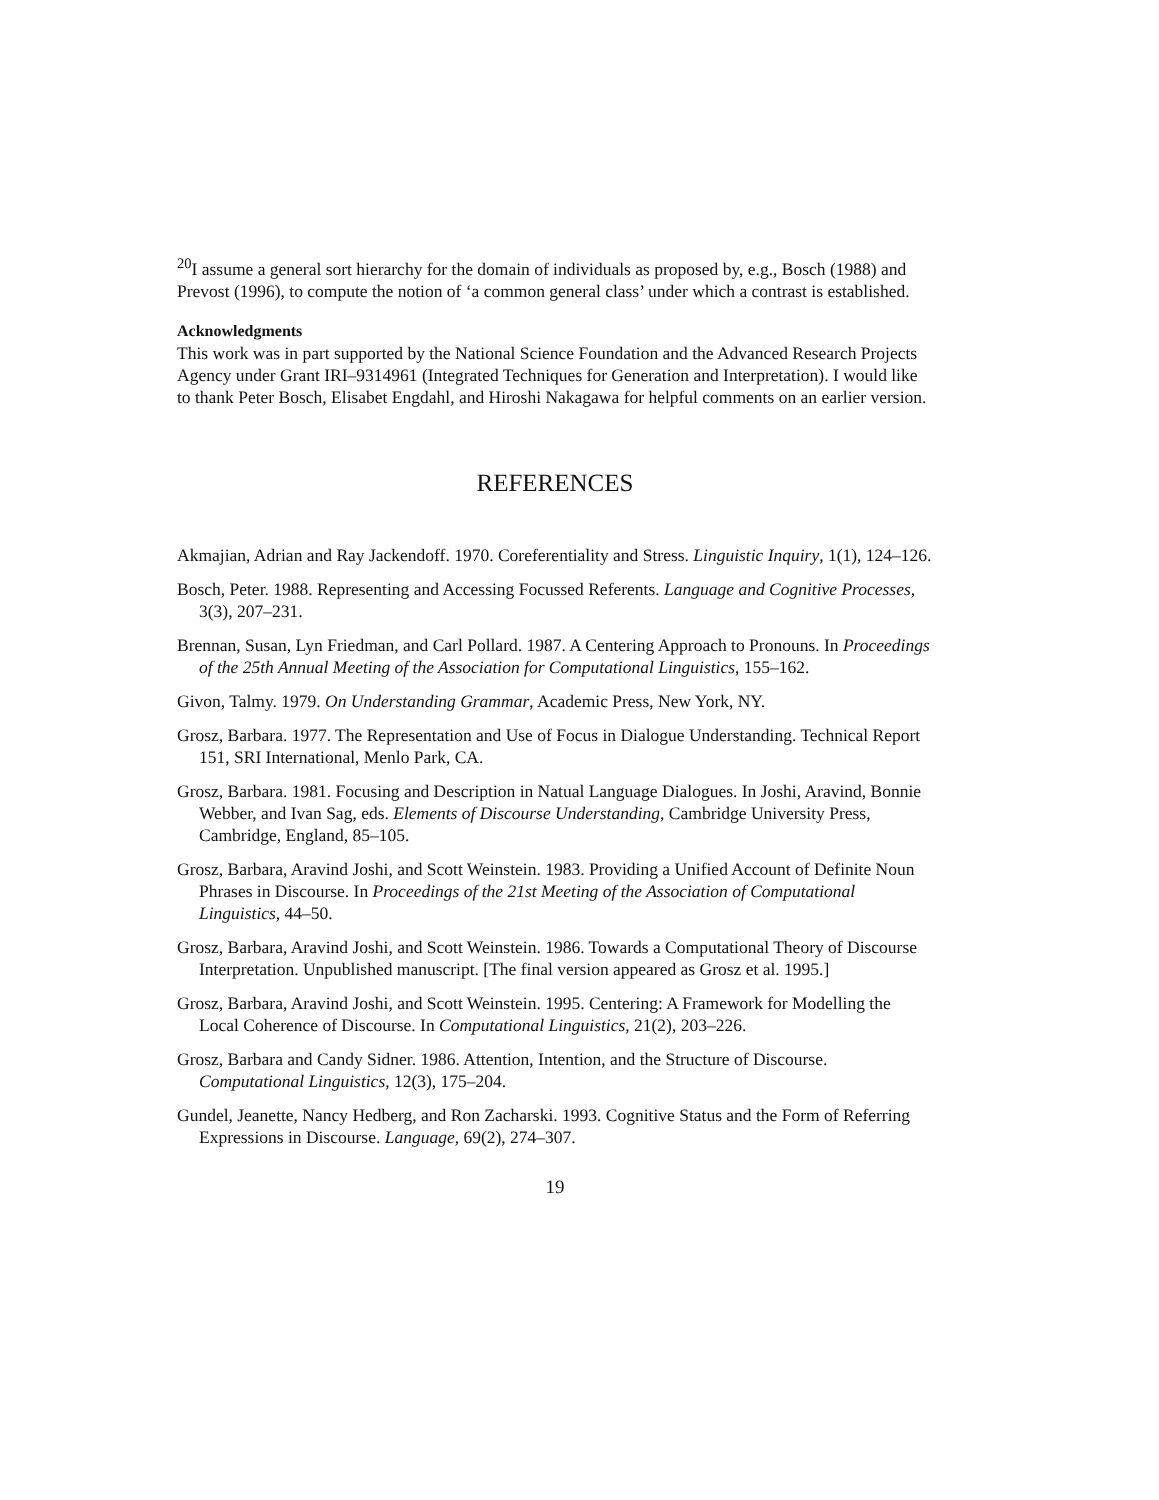<sup>20</sup> I assume a general sort hierarchy for the domain of individuals as proposed by, e.g., Bosch (1988) and Prevost (1996), to compute the notion of ‘a common general class’ under which a contrast is established.
Acknowledgments
This work was in part supported by the National Science Foundation and the Advanced Research Projects Agency under Grant IRI–9314961 (Integrated Techniques for Generation and Interpretation). I would like to thank Peter Bosch, Elisabet Engdahl, and Hiroshi Nakagawa for helpful comments on an earlier version.
REFERENCES
Akmajian, Adrian and Ray Jackendoff. 1970. Coreferentiality and Stress. Linguistic Inquiry, 1(1), 124–126.
Bosch, Peter. 1988. Representing and Accessing Focussed Referents. Language and Cognitive Processes, 3(3), 207–231.
Brennan, Susan, Lyn Friedman, and Carl Pollard. 1987. A Centering Approach to Pronouns. In Proceedings of the 25th Annual Meeting of the Association for Computational Linguistics, 155–162.
Givon, Talmy. 1979. On Understanding Grammar, Academic Press, New York, NY.
Grosz, Barbara. 1977. The Representation and Use of Focus in Dialogue Understanding. Technical Report 151, SRI International, Menlo Park, CA.
Grosz, Barbara. 1981. Focusing and Description in Natual Language Dialogues. In Joshi, Aravind, Bonnie Webber, and Ivan Sag, eds. Elements of Discourse Understanding, Cambridge University Press, Cambridge, England, 85–105.
Grosz, Barbara, Aravind Joshi, and Scott Weinstein. 1983. Providing a Unified Account of Definite Noun Phrases in Discourse. In Proceedings of the 21st Meeting of the Association of Computational Linguistics, 44–50.
Grosz, Barbara, Aravind Joshi, and Scott Weinstein. 1986. Towards a Computational Theory of Discourse Interpretation. Unpublished manuscript. [The final version appeared as Grosz et al. 1995.]
Grosz, Barbara, Aravind Joshi, and Scott Weinstein. 1995. Centering: A Framework for Modelling the Local Coherence of Discourse. In Computational Linguistics, 21(2), 203–226.
Grosz, Barbara and Candy Sidner. 1986. Attention, Intention, and the Structure of Discourse. Computational Linguistics, 12(3), 175–204.
Gundel, Jeanette, Nancy Hedberg, and Ron Zacharski. 1993. Cognitive Status and the Form of Referring Expressions in Discourse. Language, 69(2), 274–307.
19